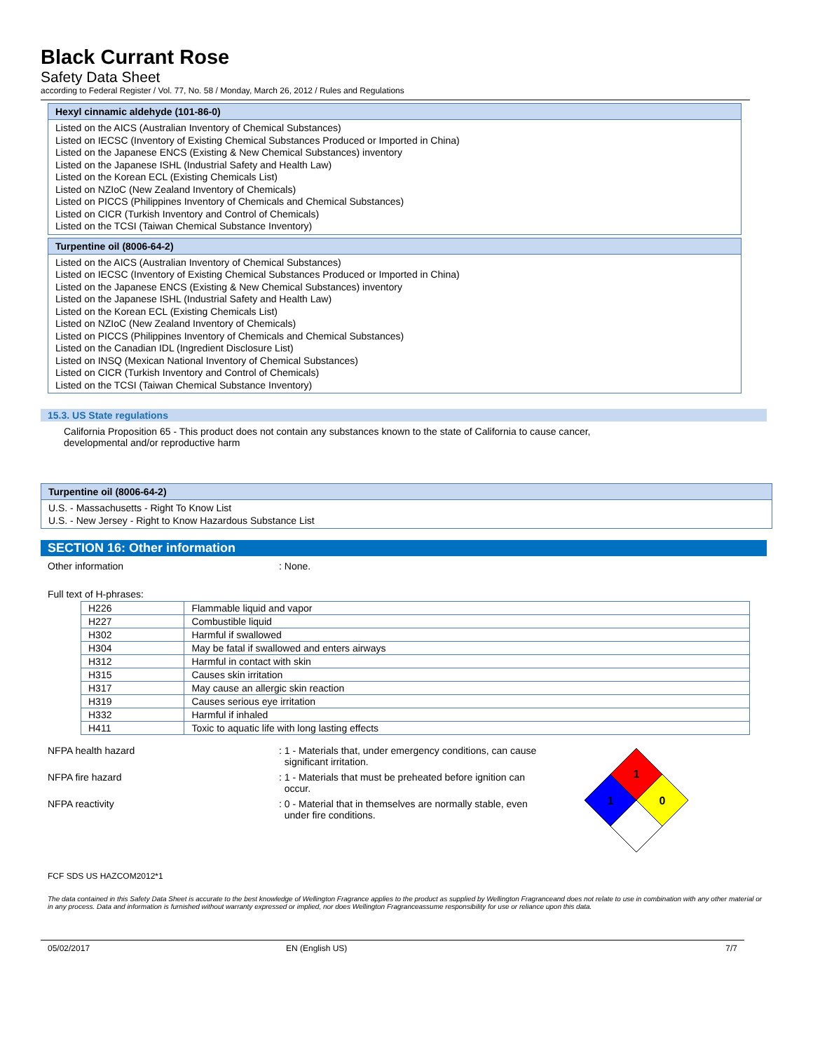Black Currant Rose
Safety Data Sheet
according to Federal Register / Vol. 77, No. 58 / Monday, March 26, 2012 / Rules and Regulations
Hexyl cinnamic aldehyde (101-86-0)
Listed on the AICS (Australian Inventory of Chemical Substances)
Listed on IECSC (Inventory of Existing Chemical Substances Produced or Imported in China)
Listed on the Japanese ENCS (Existing & New Chemical Substances) inventory
Listed on the Japanese ISHL (Industrial Safety and Health Law)
Listed on the Korean ECL (Existing Chemicals List)
Listed on NZIoC (New Zealand Inventory of Chemicals)
Listed on PICCS (Philippines Inventory of Chemicals and Chemical Substances)
Listed on CICR (Turkish Inventory and Control of Chemicals)
Listed on the TCSI (Taiwan Chemical Substance Inventory)
Turpentine oil (8006-64-2)
Listed on the AICS (Australian Inventory of Chemical Substances)
Listed on IECSC (Inventory of Existing Chemical Substances Produced or Imported in China)
Listed on the Japanese ENCS (Existing & New Chemical Substances) inventory
Listed on the Japanese ISHL (Industrial Safety and Health Law)
Listed on the Korean ECL (Existing Chemicals List)
Listed on NZIoC (New Zealand Inventory of Chemicals)
Listed on PICCS (Philippines Inventory of Chemicals and Chemical Substances)
Listed on the Canadian IDL (Ingredient Disclosure List)
Listed on INSQ (Mexican National Inventory of Chemical Substances)
Listed on CICR (Turkish Inventory and Control of Chemicals)
Listed on the TCSI (Taiwan Chemical Substance Inventory)
15.3. US State regulations
California Proposition 65 - This product does not contain any substances known to the state of California to cause cancer,
developmental and/or reproductive harm
Turpentine oil (8006-64-2)
U.S. - Massachusetts - Right To Know List
U.S. - New Jersey - Right to Know Hazardous Substance List
SECTION 16: Other information
Other information : None.
Full text of H-phrases:
| H226 | Flammable liquid and vapor |
| H227 | Combustible liquid |
| H302 | Harmful if swallowed |
| H304 | May be fatal if swallowed and enters airways |
| H312 | Harmful in contact with skin |
| H315 | Causes skin irritation |
| H317 | May cause an allergic skin reaction |
| H319 | Causes serious eye irritation |
| H332 | Harmful if inhaled |
| H411 | Toxic to aquatic life with long lasting effects |
NFPA health hazard : 1 - Materials that, under emergency conditions, can cause
significant irritation.
NFPA fire hazard : 1 - Materials that must be preheated before ignition can
occur.
NFPA reactivity : 0 - Material that in themselves are normally stable, even
under fire conditions.
1
1
0
FCF SDS US HAZCOM2012*1
The data contained in this Safety Data Sheet is accurate to the best knowledge of Wellington Fragrance applies to the product as supplied by Wellington Fragranceand does not relate to use in combination with any other material or in any process. Data and information is furnished without warranty expressed or implied, nor does Wellington Fragranceassume responsibility for use or reliance upon this data.
05/02/2017 EN (English US) 7/7